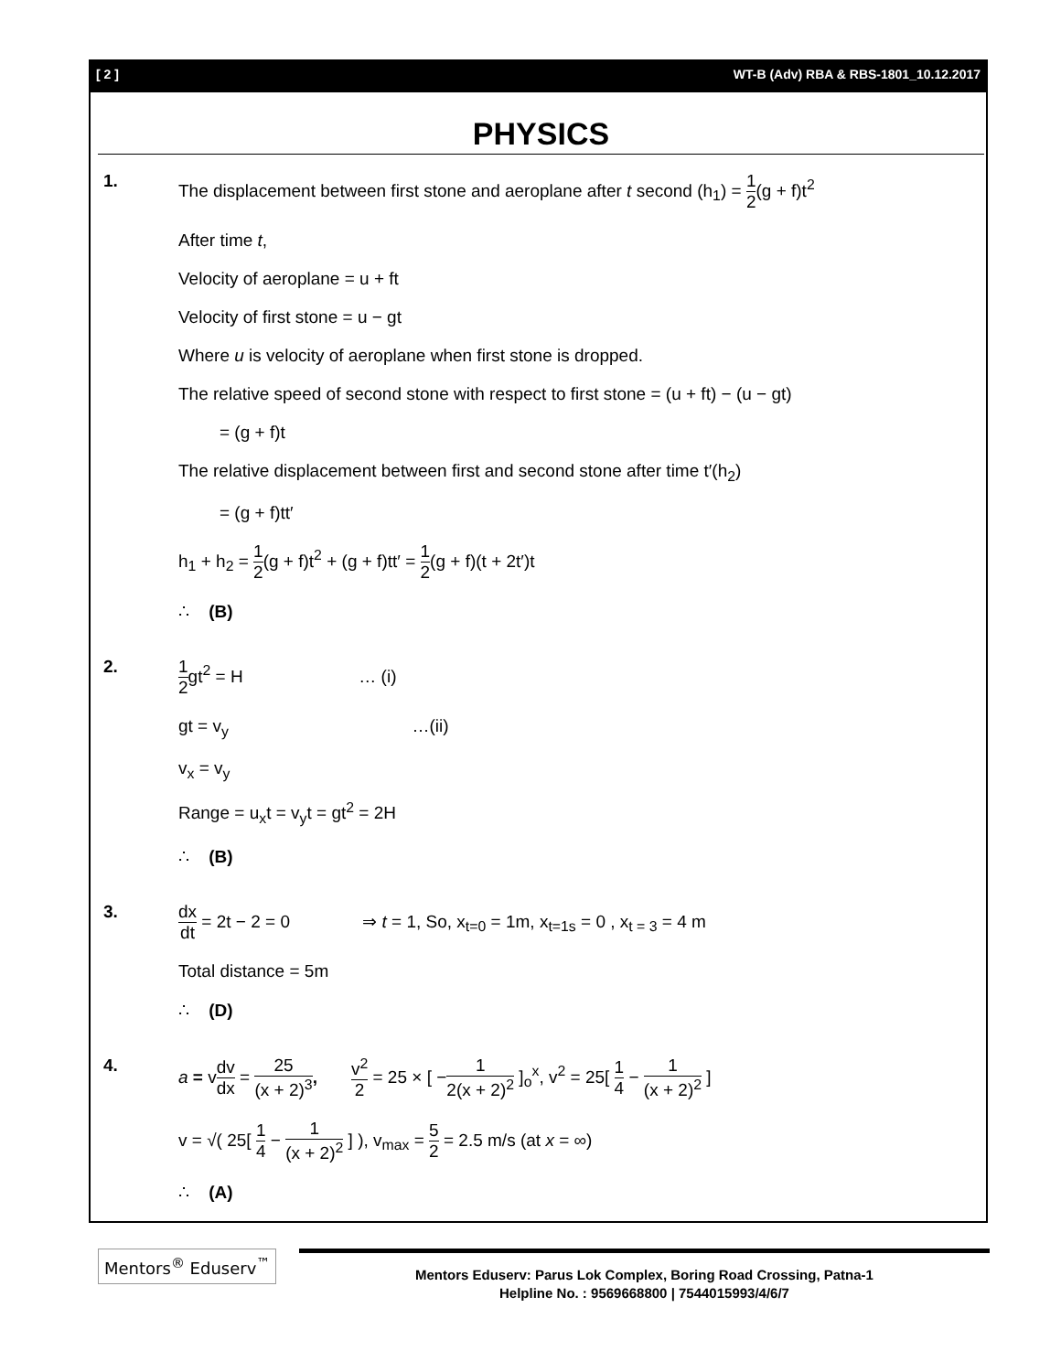[ 2 ] WT-B (Adv) RBA & RBS-1801_10.12.2017
PHYSICS
1. The displacement between first stone and aeroplane after t second (h<sub>1</sub>) = 1 2(g + f)t<sup>2</sup>
After time t,
Velocity of aeroplane = u + ft
Velocity of first stone = u − gt
Where u is velocity of aeroplane when first stone is dropped.
The relative speed of second stone with respect to first stone = (u + ft) − (u − gt)
= (g + f)t
The relative displacement between first and second stone after time t′(h<sub>2</sub>)
= (g + f)tt′
h<sub>1</sub> + h<sub>2</sub> = 1 2(g + f)t<sup>2</sup> + (g + f)tt′ = 1 2(g + f)(t + 2t′)t
∴ (B)
2. 1 2gt<sup>2</sup> = H … (i)
gt = v<sub>y</sub> …(ii)
v<sub>x</sub> = v<sub>y</sub>
Range = u<sub>x</sub>t = v<sub>y</sub>t = gt<sup>2</sup> = 2H
∴ (B)
3. dx dt = 2t − 2 = 0 ⇒ t = 1, So, x<sub>t=0</sub> = 1m, x<sub>t=1s</sub> = 0 , x<sub>t = 3</sub> = 4 m
Total distance = 5m
∴ (D)
4. a = vdv dx = 25 (x + 2)<sup>3</sup>, v<sup>2</sup> 2 = 25 × [ −1 2(x + 2)<sup>2</sup> ]<sub>o</sub><sup>x</sup>, v<sup>2</sup> = 25[ 1 4 − 1 (x + 2)<sup>2</sup> ]
v = √( 25[ 1 4 − 1 (x + 2)<sup>2</sup> ] ), v<sub>max</sub> = 5 2 = 2.5 m/s (at x = ∞)
∴ (A)
Mentors<sup>®</sup> Eduserv<sup>™</sup>
Mentors Eduserv: Parus Lok Complex, Boring Road Crossing, Patna-1
Helpline No. : 9569668800 | 7544015993/4/6/7